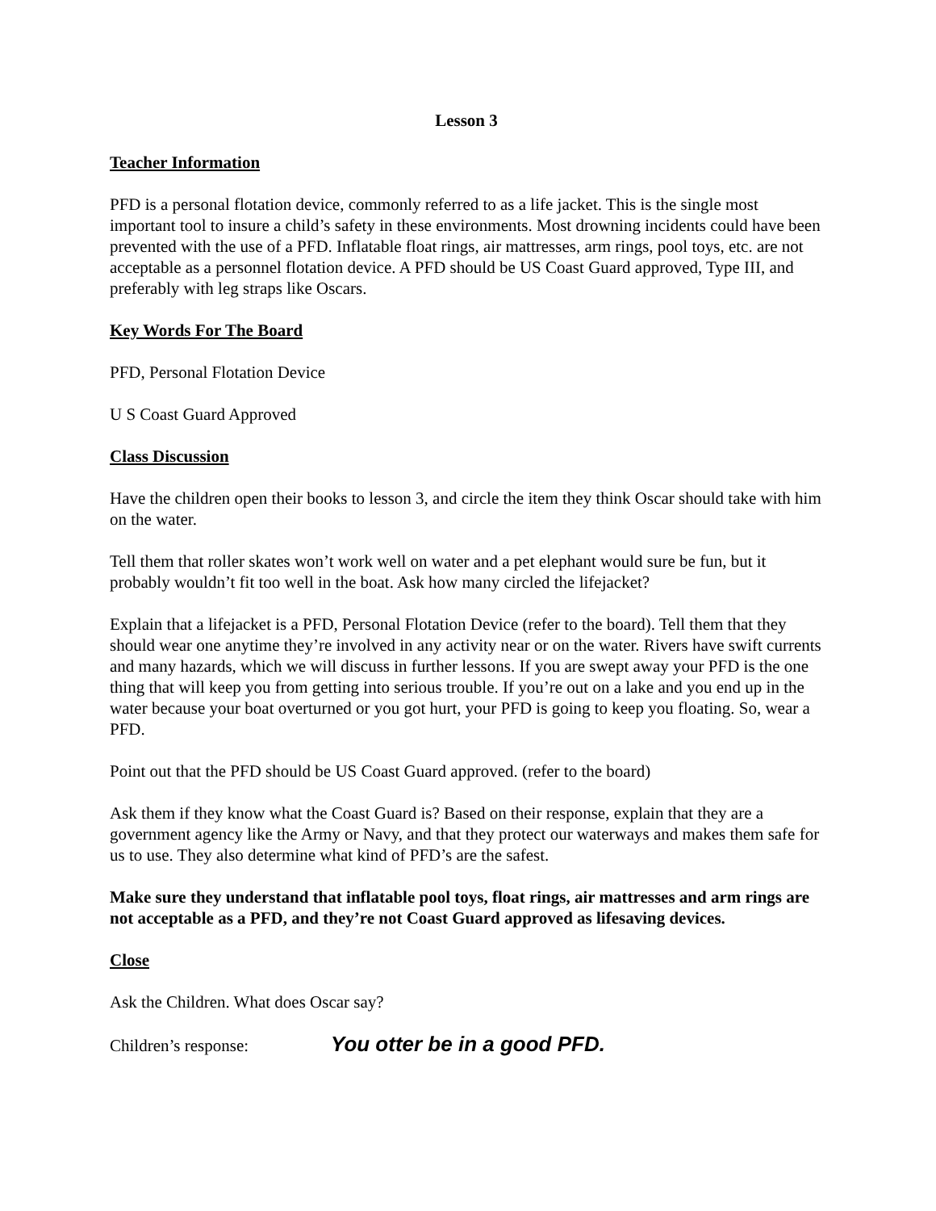Lesson 3
Teacher Information
PFD is a personal flotation device, commonly referred to as a life jacket. This is the single most important tool to insure a child’s safety in these environments. Most drowning incidents could have been prevented with the use of a PFD. Inflatable float rings, air mattresses, arm rings, pool toys, etc. are not acceptable as a personnel flotation device. A PFD should be US Coast Guard approved, Type III, and preferably with leg straps like Oscars.
Key Words For The Board
PFD, Personal Flotation Device
U S Coast Guard Approved
Class Discussion
Have the children open their books to lesson 3, and circle the item they think Oscar should take with him on the water.
Tell them that roller skates won’t work well on water and a pet elephant would sure be fun, but it probably wouldn’t fit too well in the boat. Ask how many circled the lifejacket?
Explain that a lifejacket is a PFD, Personal Flotation Device (refer to the board). Tell them that they should wear one anytime they’re involved in any activity near or on the water. Rivers have swift currents and many hazards, which we will discuss in further lessons. If you are swept away your PFD is the one thing that will keep you from getting into serious trouble. If you’re out on a lake and you end up in the water because your boat overturned or you got hurt, your PFD is going to keep you floating. So, wear a PFD.
Point out that the PFD should be US Coast Guard approved. (refer to the board)
Ask them if they know what the Coast Guard is? Based on their response, explain that they are a government agency like the Army or Navy, and that they protect our waterways and makes them safe for us to use. They also determine what kind of PFD’s are the safest.
Make sure they understand that inflatable pool toys, float rings, air mattresses and arm rings are not acceptable as a PFD, and they’re not Coast Guard approved as lifesaving devices.
Close
Ask the Children. What does Oscar say?
Children’s response: You otter be in a good PFD.